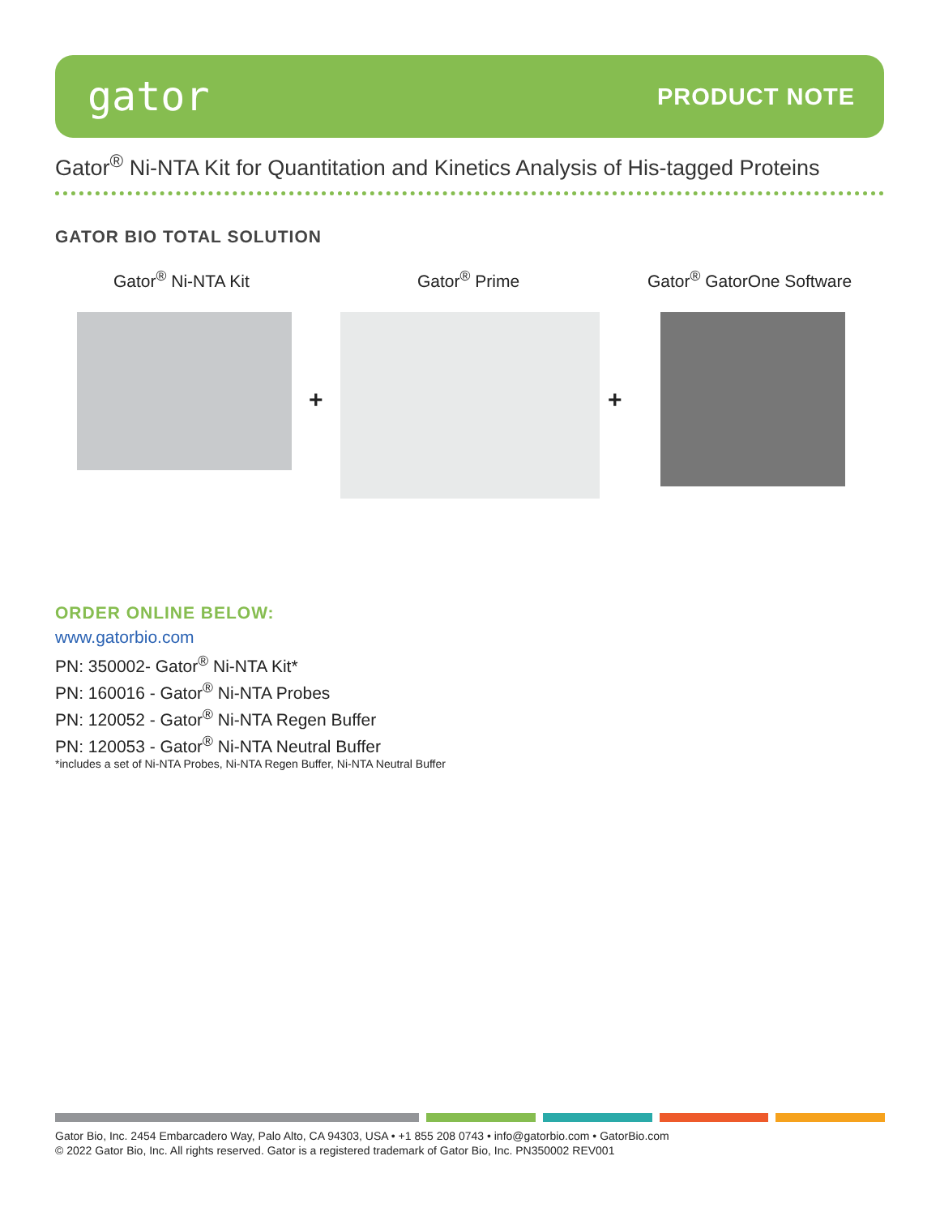gator
PRODUCT NOTE
Gator<sup>®</sup> Ni-NTA Kit for Quantitation and Kinetics Analysis of His-tagged Proteins
GATOR BIO TOTAL SOLUTION
Gator<sup>®</sup> Ni-NTA Kit Gator<sup>®</sup> Prime Gator<sup>®</sup> GatorOne Software
+ +
ORDER ONLINE BELOW:
www.gatorbio.com
PN: 350002- Gator<sup>®</sup> Ni-NTA Kit*
PN: 160016 - Gator<sup>®</sup> Ni-NTA Probes
PN: 120052 - Gator<sup>®</sup> Ni-NTA Regen Buffer
PN: 120053 - Gator<sup>®</sup> Ni-NTA Neutral Buffer
*includes a set of Ni-NTA Probes, Ni-NTA Regen Buffer, Ni-NTA Neutral Buffer
Gator Bio, Inc. 2454 Embarcadero Way, Palo Alto, CA 94303, USA • +1 855 208 0743 • info@gatorbio.com • GatorBio.com
© 2022 Gator Bio, Inc. All rights reserved. Gator is a registered trademark of Gator Bio, Inc. PN350002 REV001